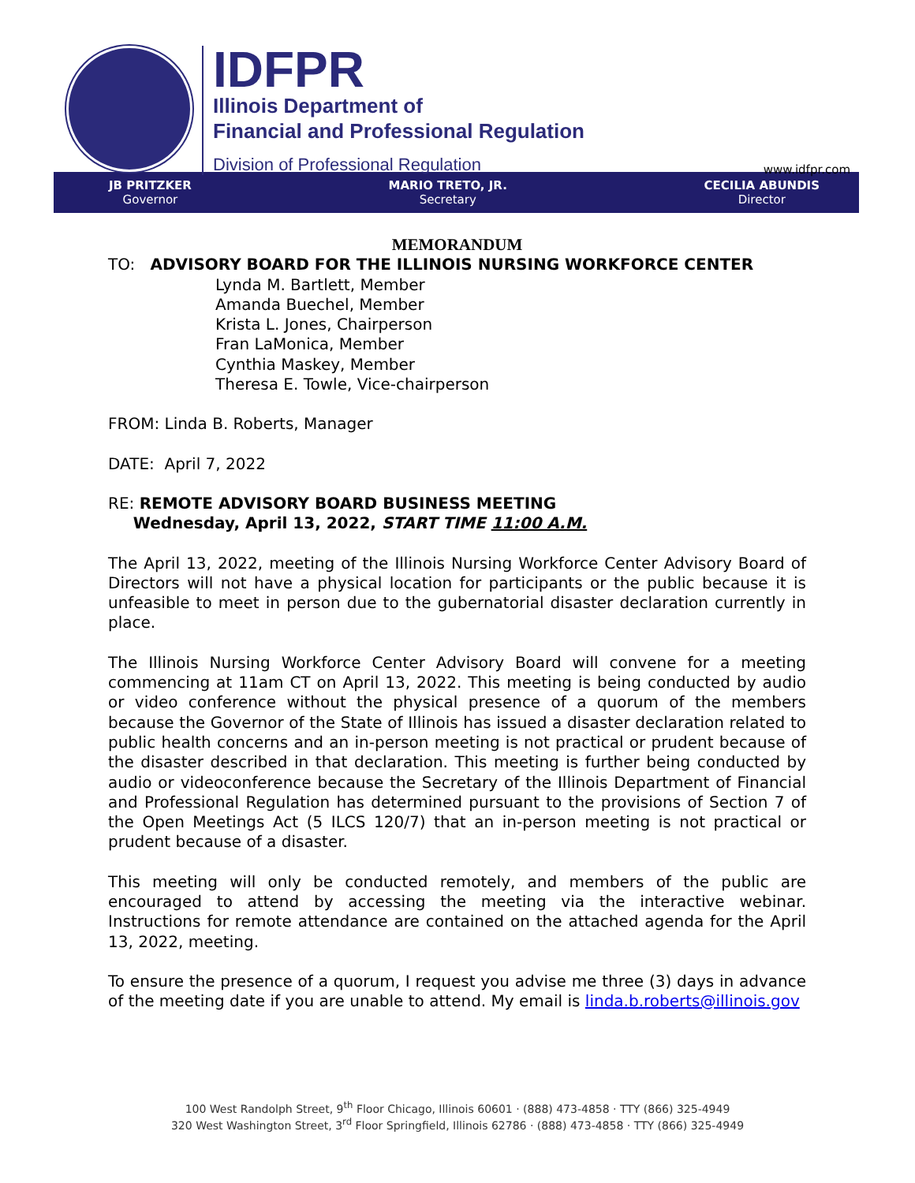IDFPR
Illinois Department of
Financial and Professional Regulation
Division of Professional Regulation
www.idfpr.com
JB PRITZKER
Governor
MARIO TRETO, JR.
Secretary
CECILIA ABUNDIS
Director
MEMORANDUM
TO: ADVISORY BOARD FOR THE ILLINOIS NURSING WORKFORCE CENTER
Lynda M. Bartlett, Member
Amanda Buechel, Member
Krista L. Jones, Chairperson
Fran LaMonica, Member
Cynthia Maskey, Member
Theresa E. Towle, Vice-chairperson
FROM: Linda B. Roberts, Manager
DATE: April 7, 2022
RE: REMOTE ADVISORY BOARD BUSINESS MEETING
Wednesday, April 13, 2022, START TIME 11:00 A.M.
The April 13, 2022, meeting of the Illinois Nursing Workforce Center Advisory Board of Directors will not have a physical location for participants or the public because it is unfeasible to meet in person due to the gubernatorial disaster declaration currently in place.
The Illinois Nursing Workforce Center Advisory Board will convene for a meeting commencing at 11am CT on April 13, 2022. This meeting is being conducted by audio or video conference without the physical presence of a quorum of the members because the Governor of the State of Illinois has issued a disaster declaration related to public health concerns and an in-person meeting is not practical or prudent because of the disaster described in that declaration. This meeting is further being conducted by audio or videoconference because the Secretary of the Illinois Department of Financial and Professional Regulation has determined pursuant to the provisions of Section 7 of the Open Meetings Act (5 ILCS 120/7) that an in-person meeting is not practical or prudent because of a disaster.
This meeting will only be conducted remotely, and members of the public are encouraged to attend by accessing the meeting via the interactive webinar. Instructions for remote attendance are contained on the attached agenda for the April 13, 2022, meeting.
To ensure the presence of a quorum, I request you advise me three (3) days in advance of the meeting date if you are unable to attend. My email is linda.b.roberts@illinois.gov
100 West Randolph Street, 9<sup>th</sup> Floor Chicago, Illinois 60601 · (888) 473-4858 · TTY (866) 325-4949
320 West Washington Street, 3<sup>rd</sup> Floor Springfield, Illinois 62786 · (888) 473-4858 · TTY (866) 325-4949